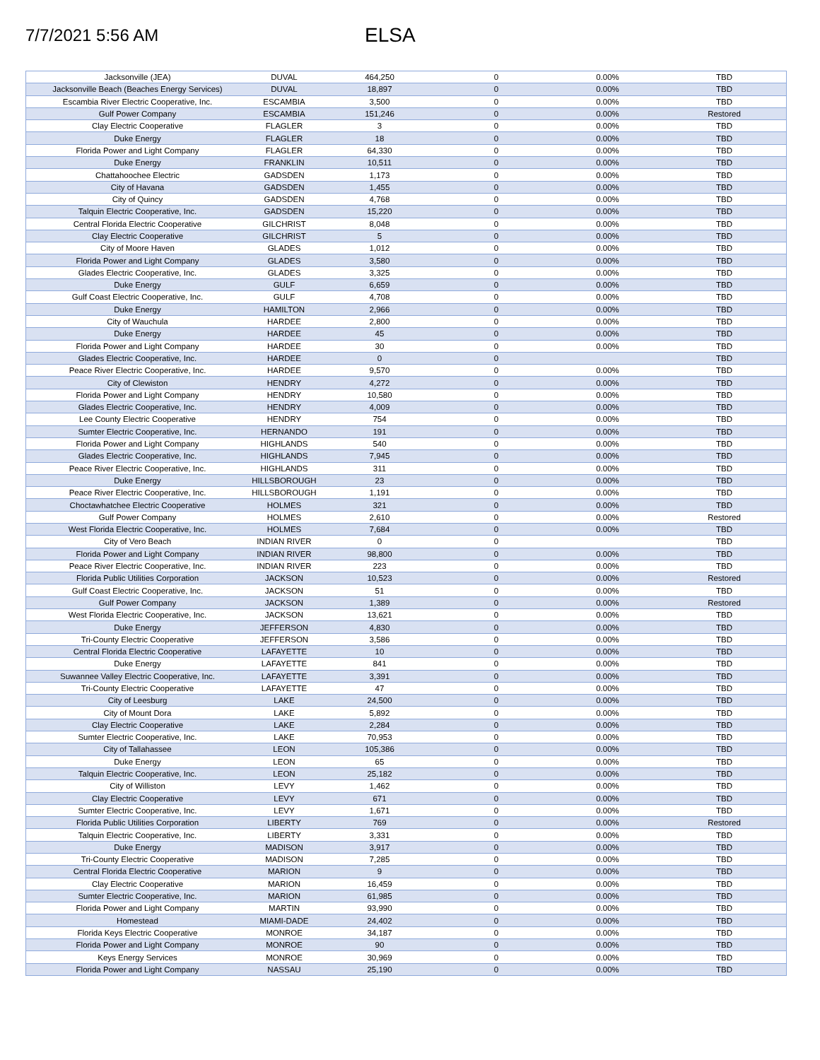7/7/2021 5:56 AM
ELSA
| Jacksonville (JEA) | DUVAL | 464,250 | 0 | 0.00% | TBD |
| Jacksonville Beach (Beaches Energy Services) | DUVAL | 18,897 | 0 | 0.00% | TBD |
| Escambia River Electric Cooperative, Inc. | ESCAMBIA | 3,500 | 0 | 0.00% | TBD |
| Gulf Power Company | ESCAMBIA | 151,246 | 0 | 0.00% | Restored |
| Clay Electric Cooperative | FLAGLER | 3 | 0 | 0.00% | TBD |
| Duke Energy | FLAGLER | 18 | 0 | 0.00% | TBD |
| Florida Power and Light Company | FLAGLER | 64,330 | 0 | 0.00% | TBD |
| Duke Energy | FRANKLIN | 10,511 | 0 | 0.00% | TBD |
| Chattahoochee Electric | GADSDEN | 1,173 | 0 | 0.00% | TBD |
| City of Havana | GADSDEN | 1,455 | 0 | 0.00% | TBD |
| City of Quincy | GADSDEN | 4,768 | 0 | 0.00% | TBD |
| Talquin Electric Cooperative, Inc. | GADSDEN | 15,220 | 0 | 0.00% | TBD |
| Central Florida Electric Cooperative | GILCHRIST | 8,048 | 0 | 0.00% | TBD |
| Clay Electric Cooperative | GILCHRIST | 5 | 0 | 0.00% | TBD |
| City of Moore Haven | GLADES | 1,012 | 0 | 0.00% | TBD |
| Florida Power and Light Company | GLADES | 3,580 | 0 | 0.00% | TBD |
| Glades Electric Cooperative, Inc. | GLADES | 3,325 | 0 | 0.00% | TBD |
| Duke Energy | GULF | 6,659 | 0 | 0.00% | TBD |
| Gulf Coast Electric Cooperative, Inc. | GULF | 4,708 | 0 | 0.00% | TBD |
| Duke Energy | HAMILTON | 2,966 | 0 | 0.00% | TBD |
| City of Wauchula | HARDEE | 2,800 | 0 | 0.00% | TBD |
| Duke Energy | HARDEE | 45 | 0 | 0.00% | TBD |
| Florida Power and Light Company | HARDEE | 30 | 0 | 0.00% | TBD |
| Glades Electric Cooperative, Inc. | HARDEE | 0 | 0 | | TBD |
| Peace River Electric Cooperative, Inc. | HARDEE | 9,570 | 0 | 0.00% | TBD |
| City of Clewiston | HENDRY | 4,272 | 0 | 0.00% | TBD |
| Florida Power and Light Company | HENDRY | 10,580 | 0 | 0.00% | TBD |
| Glades Electric Cooperative, Inc. | HENDRY | 4,009 | 0 | 0.00% | TBD |
| Lee County Electric Cooperative | HENDRY | 754 | 0 | 0.00% | TBD |
| Sumter Electric Cooperative, Inc. | HERNANDO | 191 | 0 | 0.00% | TBD |
| Florida Power and Light Company | HIGHLANDS | 540 | 0 | 0.00% | TBD |
| Glades Electric Cooperative, Inc. | HIGHLANDS | 7,945 | 0 | 0.00% | TBD |
| Peace River Electric Cooperative, Inc. | HIGHLANDS | 311 | 0 | 0.00% | TBD |
| Duke Energy | HILLSBOROUGH | 23 | 0 | 0.00% | TBD |
| Peace River Electric Cooperative, Inc. | HILLSBOROUGH | 1,191 | 0 | 0.00% | TBD |
| Choctawhatchee Electric Cooperative | HOLMES | 321 | 0 | 0.00% | TBD |
| Gulf Power Company | HOLMES | 2,610 | 0 | 0.00% | Restored |
| West Florida Electric Cooperative, Inc. | HOLMES | 7,684 | 0 | 0.00% | TBD |
| City of Vero Beach | INDIAN RIVER | 0 | 0 | | TBD |
| Florida Power and Light Company | INDIAN RIVER | 98,800 | 0 | 0.00% | TBD |
| Peace River Electric Cooperative, Inc. | INDIAN RIVER | 223 | 0 | 0.00% | TBD |
| Florida Public Utilities Corporation | JACKSON | 10,523 | 0 | 0.00% | Restored |
| Gulf Coast Electric Cooperative, Inc. | JACKSON | 51 | 0 | 0.00% | TBD |
| Gulf Power Company | JACKSON | 1,389 | 0 | 0.00% | Restored |
| West Florida Electric Cooperative, Inc. | JACKSON | 13,621 | 0 | 0.00% | TBD |
| Duke Energy | JEFFERSON | 4,830 | 0 | 0.00% | TBD |
| Tri-County Electric Cooperative | JEFFERSON | 3,586 | 0 | 0.00% | TBD |
| Central Florida Electric Cooperative | LAFAYETTE | 10 | 0 | 0.00% | TBD |
| Duke Energy | LAFAYETTE | 841 | 0 | 0.00% | TBD |
| Suwannee Valley Electric Cooperative, Inc. | LAFAYETTE | 3,391 | 0 | 0.00% | TBD |
| Tri-County Electric Cooperative | LAFAYETTE | 47 | 0 | 0.00% | TBD |
| City of Leesburg | LAKE | 24,500 | 0 | 0.00% | TBD |
| City of Mount Dora | LAKE | 5,892 | 0 | 0.00% | TBD |
| Clay Electric Cooperative | LAKE | 2,284 | 0 | 0.00% | TBD |
| Sumter Electric Cooperative, Inc. | LAKE | 70,953 | 0 | 0.00% | TBD |
| City of Tallahassee | LEON | 105,386 | 0 | 0.00% | TBD |
| Duke Energy | LEON | 65 | 0 | 0.00% | TBD |
| Talquin Electric Cooperative, Inc. | LEON | 25,182 | 0 | 0.00% | TBD |
| City of Williston | LEVY | 1,462 | 0 | 0.00% | TBD |
| Clay Electric Cooperative | LEVY | 671 | 0 | 0.00% | TBD |
| Sumter Electric Cooperative, Inc. | LEVY | 1,671 | 0 | 0.00% | TBD |
| Florida Public Utilities Corporation | LIBERTY | 769 | 0 | 0.00% | Restored |
| Talquin Electric Cooperative, Inc. | LIBERTY | 3,331 | 0 | 0.00% | TBD |
| Duke Energy | MADISON | 3,917 | 0 | 0.00% | TBD |
| Tri-County Electric Cooperative | MADISON | 7,285 | 0 | 0.00% | TBD |
| Central Florida Electric Cooperative | MARION | 9 | 0 | 0.00% | TBD |
| Clay Electric Cooperative | MARION | 16,459 | 0 | 0.00% | TBD |
| Sumter Electric Cooperative, Inc. | MARION | 61,985 | 0 | 0.00% | TBD |
| Florida Power and Light Company | MARTIN | 93,990 | 0 | 0.00% | TBD |
| Homestead | MIAMI-DADE | 24,402 | 0 | 0.00% | TBD |
| Florida Keys Electric Cooperative | MONROE | 34,187 | 0 | 0.00% | TBD |
| Florida Power and Light Company | MONROE | 90 | 0 | 0.00% | TBD |
| Keys Energy Services | MONROE | 30,969 | 0 | 0.00% | TBD |
| Florida Power and Light Company | NASSAU | 25,190 | 0 | 0.00% | TBD |